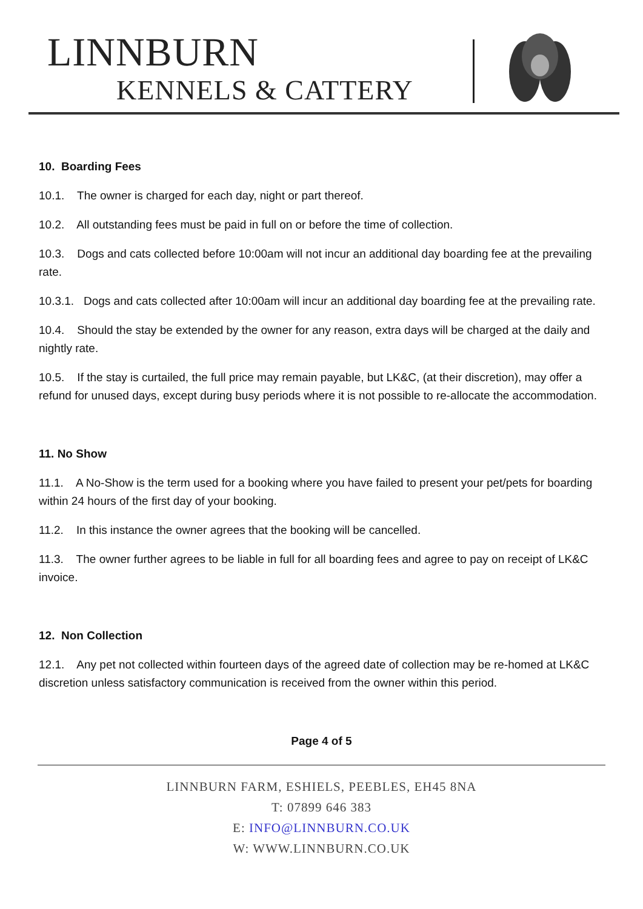LINNBURN
KENNELS & CATTERY
10. Boarding Fees
10.1. The owner is charged for each day, night or part thereof.
10.2. All outstanding fees must be paid in full on or before the time of collection.
10.3. Dogs and cats collected before 10:00am will not incur an additional day boarding fee at the prevailing rate.
10.3.1. Dogs and cats collected after 10:00am will incur an additional day boarding fee at the prevailing rate.
10.4. Should the stay be extended by the owner for any reason, extra days will be charged at the daily and nightly rate.
10.5. If the stay is curtailed, the full price may remain payable, but LK&C, (at their discretion), may offer a refund for unused days, except during busy periods where it is not possible to re-allocate the accommodation.
11. No Show
11.1. A No-Show is the term used for a booking where you have failed to present your pet/pets for boarding within 24 hours of the first day of your booking.
11.2. In this instance the owner agrees that the booking will be cancelled.
11.3. The owner further agrees to be liable in full for all boarding fees and agree to pay on receipt of LK&C invoice.
12. Non Collection
12.1. Any pet not collected within fourteen days of the agreed date of collection may be re-homed at LK&C discretion unless satisfactory communication is received from the owner within this period.
Page 4 of 5
LINNBURN FARM, ESHIELS, PEEBLES, EH45 8NA
T: 07899 646 383
E: INFO@LINNBURN.CO.UK
W: WWW.LINNBURN.CO.UK